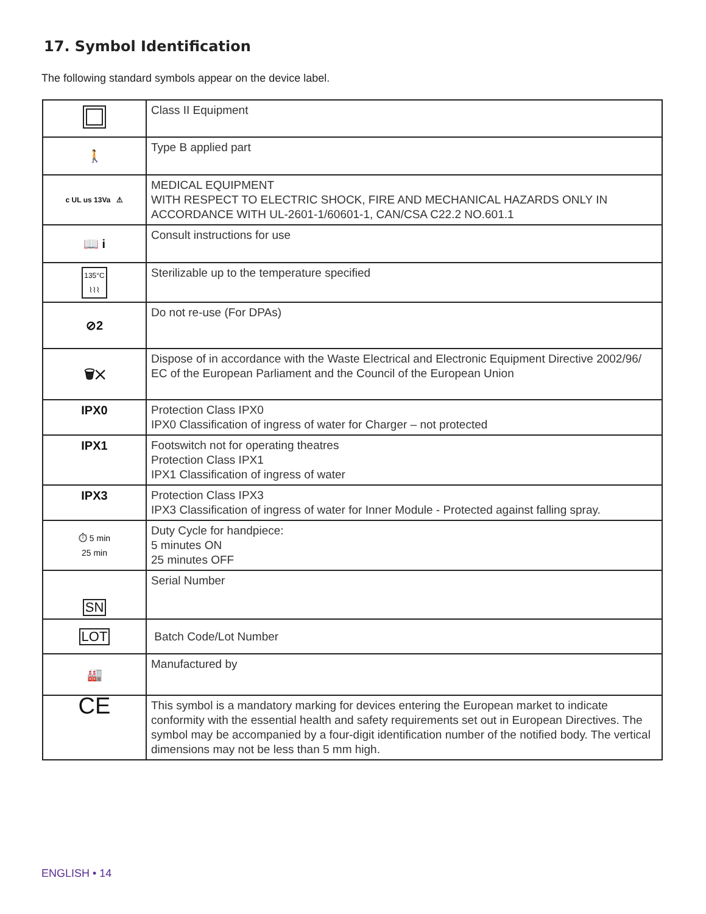17. Symbol Identification
The following standard symbols appear on the device label.
| | Class II Equipment |
| 🚶 | Type B applied part |
| c UL us 13Va ⚠ | MEDICAL EQUIPMENT WITH RESPECT TO ELECTRIC SHOCK, FIRE AND MECHANICAL HAZARDS ONLY IN ACCORDANCE WITH UL-2601-1/60601-1, CAN/CSA C22.2 NO.601.1 |
| 📖 i | Consult instructions for use |
| 135°C ⌇⌇⌇ | Sterilizable up to the temperature specified |
| ⊘2 | Do not re-use (For DPAs) |
| 🗑✕ | Dispose of in accordance with the Waste Electrical and Electronic Equipment Directive 2002/96/ EC of the European Parliament and the Council of the European Union |
| IPX0 | Protection Class IPX0 IPX0 Classification of ingress of water for Charger – not protected |
| IPX1 | Footswitch not for operating theatres Protection Class IPX1 IPX1 Classification of ingress of water |
| IPX3 | Protection Class IPX3 IPX3 Classification of ingress of water for Inner Module - Protected against falling spray. |
| ⏱ 5 min 25 min | Duty Cycle for handpiece: 5 minutes ON 25 minutes OFF |
| SN | Serial Number |
| LOT | Batch Code/Lot Number |
| 🏭 | Manufactured by |
| CE | This symbol is a mandatory marking for devices entering the European market to indicate conformity with the essential health and safety requirements set out in European Directives. The symbol may be accompanied by a four-digit identification number of the notified body. The vertical dimensions may not be less than 5 mm high. |
ENGLISH • 14